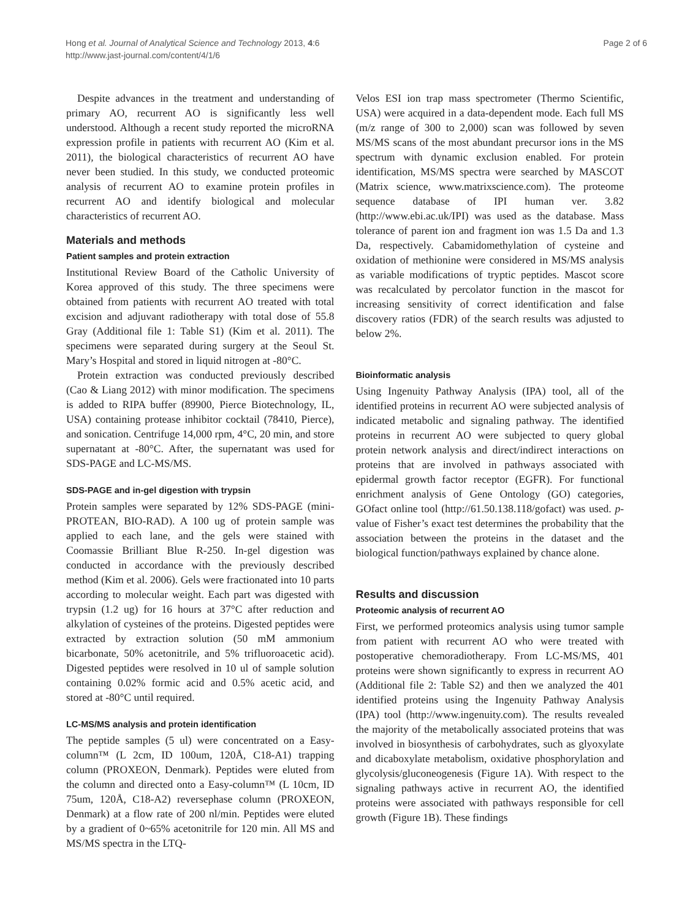Hong et al. Journal of Analytical Science and Technology 2013, 4:6
http://www.jast-journal.com/content/4/1/6
Page 2 of 6
Despite advances in the treatment and understanding of primary AO, recurrent AO is significantly less well understood. Although a recent study reported the microRNA expression profile in patients with recurrent AO (Kim et al. 2011), the biological characteristics of recurrent AO have never been studied. In this study, we conducted proteomic analysis of recurrent AO to examine protein profiles in recurrent AO and identify biological and molecular characteristics of recurrent AO.
Materials and methods
Patient samples and protein extraction
Institutional Review Board of the Catholic University of Korea approved of this study. The three specimens were obtained from patients with recurrent AO treated with total excision and adjuvant radiotherapy with total dose of 55.8 Gray (Additional file 1: Table S1) (Kim et al. 2011). The specimens were separated during surgery at the Seoul St. Mary’s Hospital and stored in liquid nitrogen at -80°C.
Protein extraction was conducted previously described (Cao & Liang 2012) with minor modification. The specimens is added to RIPA buffer (89900, Pierce Biotechnology, IL, USA) containing protease inhibitor cocktail (78410, Pierce), and sonication. Centrifuge 14,000 rpm, 4°C, 20 min, and store supernatant at -80°C. After, the supernatant was used for SDS-PAGE and LC-MS/MS.
SDS-PAGE and in-gel digestion with trypsin
Protein samples were separated by 12% SDS-PAGE (mini-PROTEAN, BIO-RAD). A 100 ug of protein sample was applied to each lane, and the gels were stained with Coomassie Brilliant Blue R-250. In-gel digestion was conducted in accordance with the previously described method (Kim et al. 2006). Gels were fractionated into 10 parts according to molecular weight. Each part was digested with trypsin (1.2 ug) for 16 hours at 37°C after reduction and alkylation of cysteines of the proteins. Digested peptides were extracted by extraction solution (50 mM ammonium bicarbonate, 50% acetonitrile, and 5% trifluoroacetic acid). Digested peptides were resolved in 10 ul of sample solution containing 0.02% formic acid and 0.5% acetic acid, and stored at -80°C until required.
LC-MS/MS analysis and protein identification
The peptide samples (5 ul) were concentrated on a Easy-column™ (L 2cm, ID 100um, 120Å, C18-A1) trapping column (PROXEON, Denmark). Peptides were eluted from the column and directed onto a Easy-column™ (L 10cm, ID 75um, 120Å, C18-A2) reversephase column (PROXEON, Denmark) at a flow rate of 200 nl/min. Peptides were eluted by a gradient of 0~65% acetonitrile for 120 min. All MS and MS/MS spectra in the LTQ-
Velos ESI ion trap mass spectrometer (Thermo Scientific, USA) were acquired in a data-dependent mode. Each full MS (m/z range of 300 to 2,000) scan was followed by seven MS/MS scans of the most abundant precursor ions in the MS spectrum with dynamic exclusion enabled. For protein identification, MS/MS spectra were searched by MASCOT (Matrix science, www.matrixscience.com). The proteome sequence database of IPI human ver. 3.82 (http://www.ebi.ac.uk/IPI) was used as the database. Mass tolerance of parent ion and fragment ion was 1.5 Da and 1.3 Da, respectively. Cabamidomethylation of cysteine and oxidation of methionine were considered in MS/MS analysis as variable modifications of tryptic peptides. Mascot score was recalculated by percolator function in the mascot for increasing sensitivity of correct identification and false discovery ratios (FDR) of the search results was adjusted to below 2%.
Bioinformatic analysis
Using Ingenuity Pathway Analysis (IPA) tool, all of the identified proteins in recurrent AO were subjected analysis of indicated metabolic and signaling pathway. The identified proteins in recurrent AO were subjected to query global protein network analysis and direct/indirect interactions on proteins that are involved in pathways associated with epidermal growth factor receptor (EGFR). For functional enrichment analysis of Gene Ontology (GO) categories, GOfact online tool (http://61.50.138.118/gofact) was used. p-value of Fisher’s exact test determines the probability that the association between the proteins in the dataset and the biological function/pathways explained by chance alone.
Results and discussion
Proteomic analysis of recurrent AO
First, we performed proteomics analysis using tumor sample from patient with recurrent AO who were treated with postoperative chemoradiotherapy. From LC-MS/MS, 401 proteins were shown significantly to express in recurrent AO (Additional file 2: Table S2) and then we analyzed the 401 identified proteins using the Ingenuity Pathway Analysis (IPA) tool (http://www.ingenuity.com). The results revealed the majority of the metabolically associated proteins that was involved in biosynthesis of carbohydrates, such as glyoxylate and dicaboxylate metabolism, oxidative phosphorylation and glycolysis/gluconeogenesis (Figure 1A). With respect to the signaling pathways active in recurrent AO, the identified proteins were associated with pathways responsible for cell growth (Figure 1B). These findings